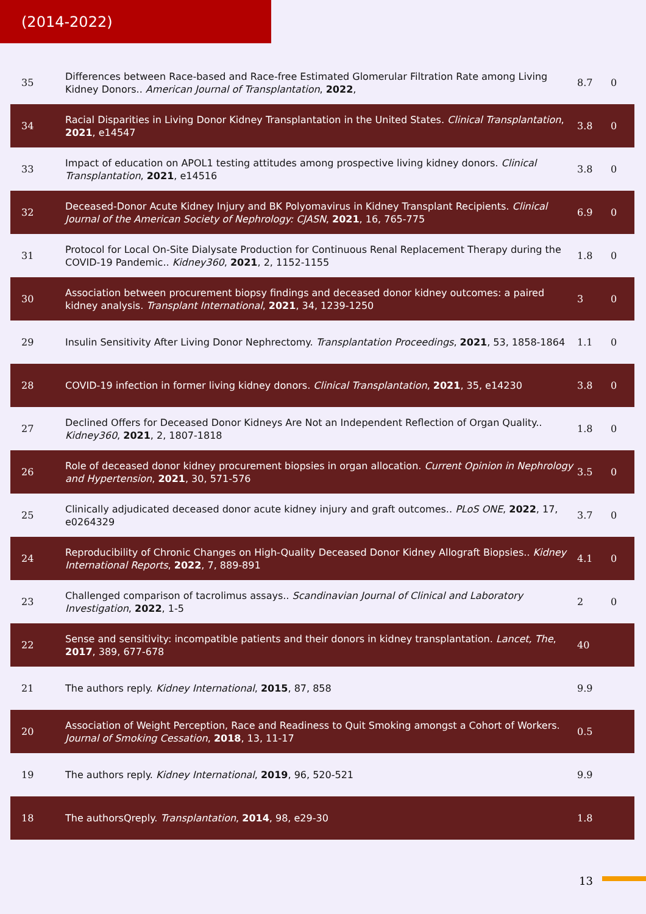(2014-2022)
| 35 | Differences between Race-based and Race-free Estimated Glomerular Filtration Rate among Living Kidney Donors.. American Journal of Transplantation , 2022 , | 8.7 | 0 |
| 34 | Racial Disparities in Living Donor Kidney Transplantation in the United States. Clinical Transplantation , 2021 , e14547 | 3.8 | 0 |
| 33 | Impact of education on APOL1 testing attitudes among prospective living kidney donors. Clinical Transplantation , 2021 , e14516 | 3.8 | 0 |
| 32 | Deceased-Donor Acute Kidney Injury and BK Polyomavirus in Kidney Transplant Recipients. Clinical Journal of the American Society of Nephrology: CJASN , 2021 , 16, 765-775 | 6.9 | 0 |
| 31 | Protocol for Local On-Site Dialysate Production for Continuous Renal Replacement Therapy during the COVID-19 Pandemic.. Kidney360 , 2021 , 2, 1152-1155 | 1.8 | 0 |
| 30 | Association between procurement biopsy findings and deceased donor kidney outcomes: a paired kidney analysis. Transplant International , 2021 , 34, 1239-1250 | 3 | 0 |
| 29 | Insulin Sensitivity After Living Donor Nephrectomy. Transplantation Proceedings , 2021 , 53, 1858-1864 | 1.1 | 0 |
| 28 | COVID-19 infection in former living kidney donors. Clinical Transplantation , 2021 , 35, e14230 | 3.8 | 0 |
| 27 | Declined Offers for Deceased Donor Kidneys Are Not an Independent Reflection of Organ Quality.. Kidney360 , 2021 , 2, 1807-1818 | 1.8 | 0 |
| 26 | Role of deceased donor kidney procurement biopsies in organ allocation. Current Opinion in Nephrology and Hypertension , 2021 , 30, 571-576 | 3.5 | 0 |
| 25 | Clinically adjudicated deceased donor acute kidney injury and graft outcomes.. PLoS ONE , 2022 , 17, e0264329 | 3.7 | 0 |
| 24 | Reproducibility of Chronic Changes on High-Quality Deceased Donor Kidney Allograft Biopsies.. Kidney International Reports , 2022 , 7, 889-891 | 4.1 | 0 |
| 23 | Challenged comparison of tacrolimus assays.. Scandinavian Journal of Clinical and Laboratory Investigation , 2022 , 1-5 | 2 | 0 |
| 22 | Sense and sensitivity: incompatible patients and their donors in kidney transplantation. Lancet, The , 2017 , 389, 677-678 | 40 | |
| 21 | The authors reply. Kidney International , 2015 , 87, 858 | 9.9 | |
| 20 | Association of Weight Perception, Race and Readiness to Quit Smoking amongst a Cohort of Workers. Journal of Smoking Cessation , 2018 , 13, 11-17 | 0.5 | |
| 19 | The authors reply. Kidney International , 2019 , 96, 520-521 | 9.9 | |
| 18 | The authorsQreply. Transplantation , 2014 , 98, e29-30 | 1.8 | |
13